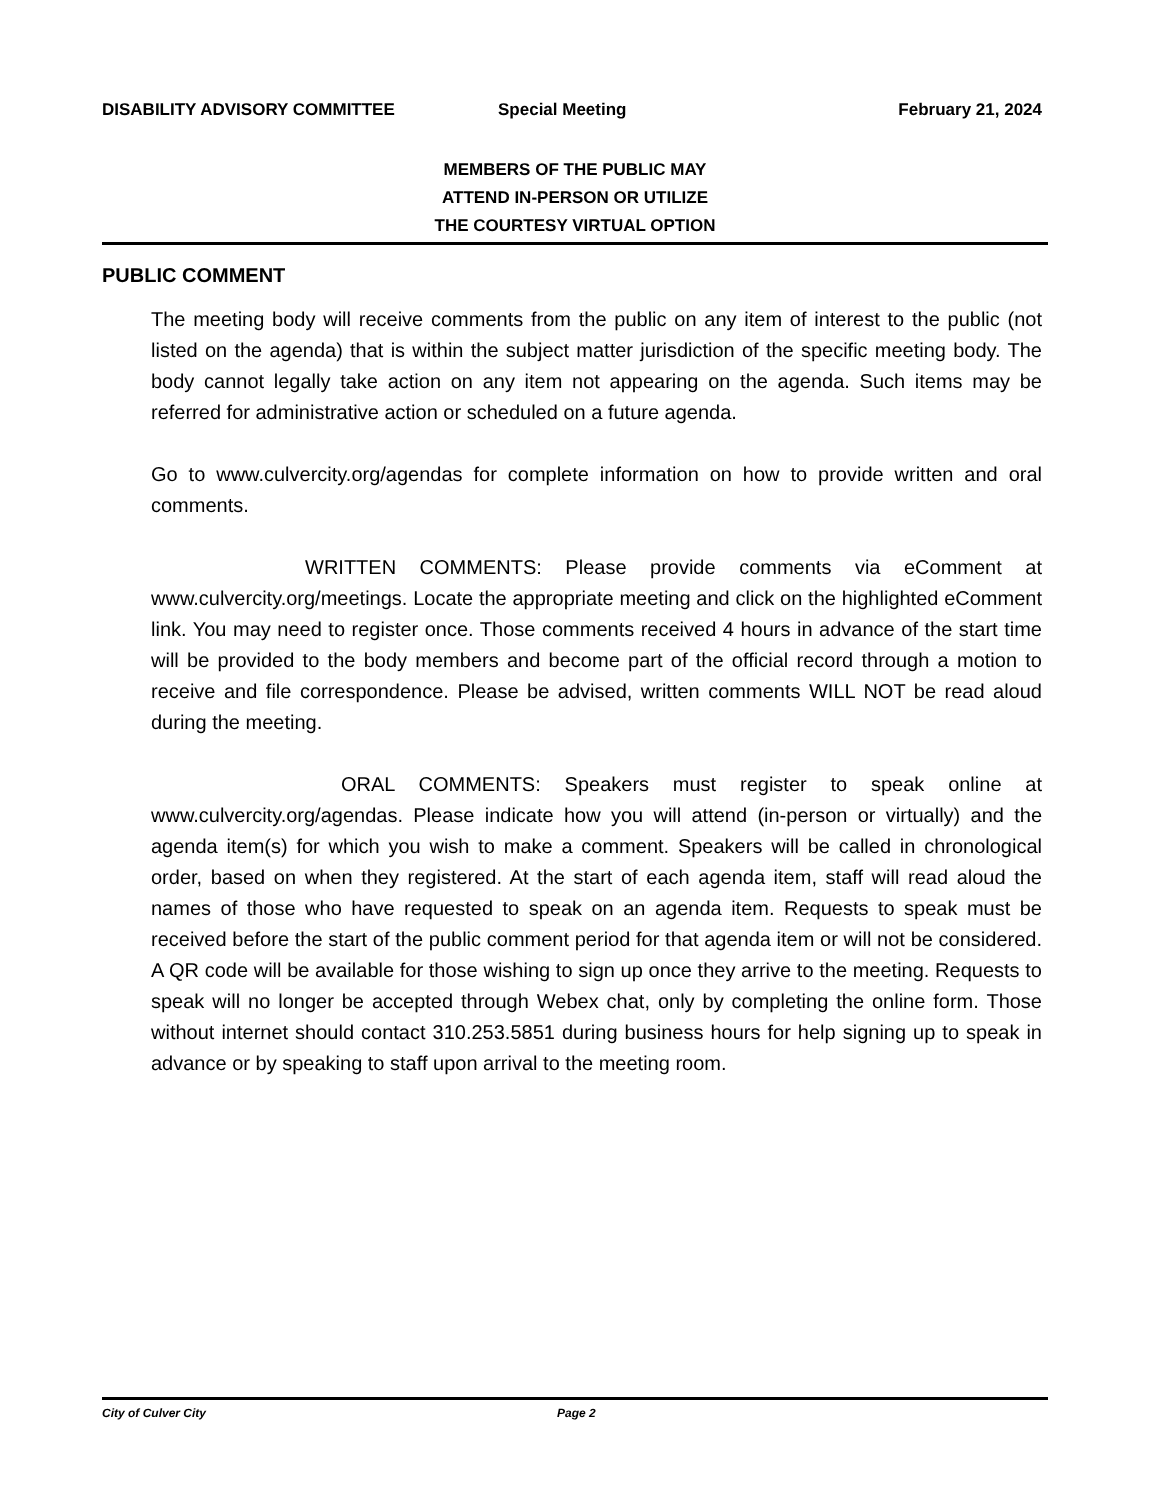DISABILITY ADVISORY COMMITTEE Special Meeting February 21, 2024
MEMBERS OF THE PUBLIC MAY
ATTEND IN-PERSON OR UTILIZE
THE COURTESY VIRTUAL OPTION
PUBLIC COMMENT
The meeting body will receive comments from the public on any item of interest to the public (not listed on the agenda) that is within the subject matter jurisdiction of the specific meeting body. The body cannot legally take action on any item not appearing on the agenda. Such items may be referred for administrative action or scheduled on a future agenda.
Go to www.culvercity.org/agendas for complete information on how to provide written and oral comments.
WRITTEN COMMENTS: Please provide comments via eComment at www.culvercity.org/meetings. Locate the appropriate meeting and click on the highlighted eComment link. You may need to register once. Those comments received 4 hours in advance of the start time will be provided to the body members and become part of the official record through a motion to receive and file correspondence. Please be advised, written comments WILL NOT be read aloud during the meeting.
ORAL COMMENTS: Speakers must register to speak online at www.culvercity.org/agendas. Please indicate how you will attend (in-person or virtually) and the agenda item(s) for which you wish to make a comment. Speakers will be called in chronological order, based on when they registered. At the start of each agenda item, staff will read aloud the names of those who have requested to speak on an agenda item. Requests to speak must be received before the start of the public comment period for that agenda item or will not be considered. A QR code will be available for those wishing to sign up once they arrive to the meeting. Requests to speak will no longer be accepted through Webex chat, only by completing the online form. Those without internet should contact 310.253.5851 during business hours for help signing up to speak in advance or by speaking to staff upon arrival to the meeting room.
City of Culver City Page 2